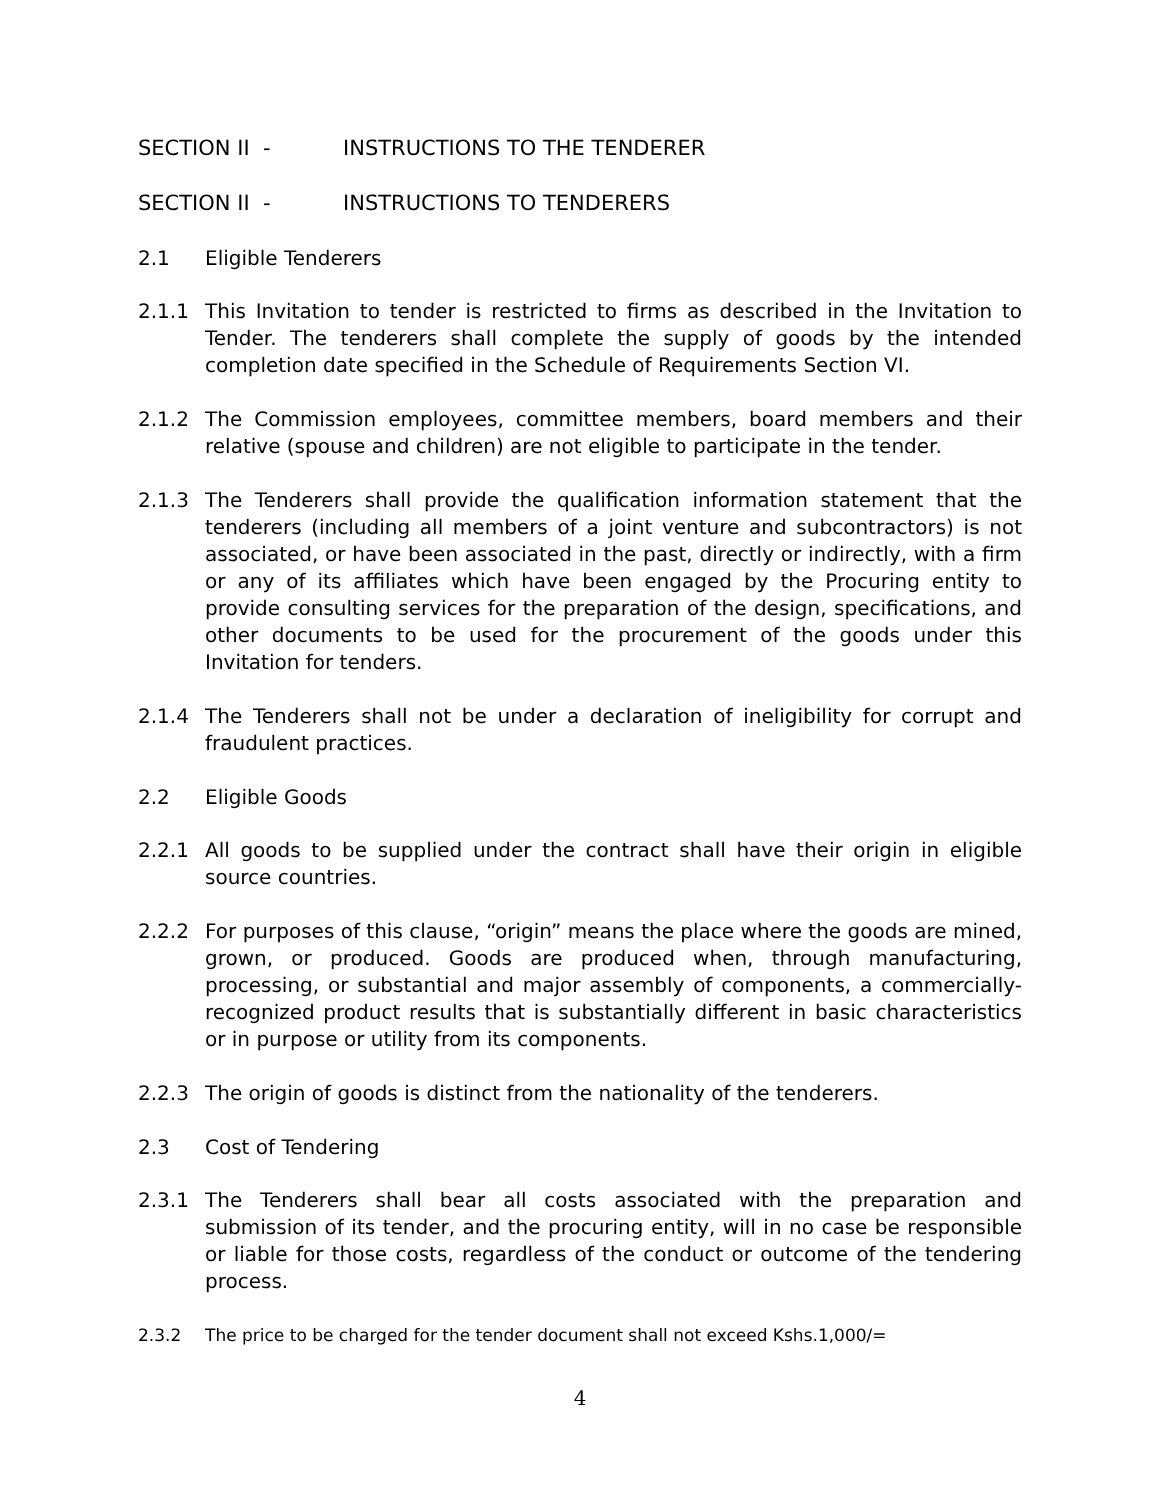SECTION II - INSTRUCTIONS TO THE TENDERER
SECTION II - INSTRUCTIONS TO TENDERERS
2.1 Eligible Tenderers
2.1.1 This Invitation to tender is restricted to firms as described in the Invitation to Tender. The tenderers shall complete the supply of goods by the intended completion date specified in the Schedule of Requirements Section VI.
2.1.2 The Commission employees, committee members, board members and their relative (spouse and children) are not eligible to participate in the tender.
2.1.3 The Tenderers shall provide the qualification information statement that the tenderers (including all members of a joint venture and subcontractors) is not associated, or have been associated in the past, directly or indirectly, with a firm or any of its affiliates which have been engaged by the Procuring entity to provide consulting services for the preparation of the design, specifications, and other documents to be used for the procurement of the goods under this Invitation for tenders.
2.1.4 The Tenderers shall not be under a declaration of ineligibility for corrupt and fraudulent practices.
2.2 Eligible Goods
2.2.1 All goods to be supplied under the contract shall have their origin in eligible source countries.
2.2.2 For purposes of this clause, “origin” means the place where the goods are mined, grown, or produced. Goods are produced when, through manufacturing, processing, or substantial and major assembly of components, a commercially-recognized product results that is substantially different in basic characteristics or in purpose or utility from its components.
2.2.3 The origin of goods is distinct from the nationality of the tenderers.
2.3 Cost of Tendering
2.3.1 The Tenderers shall bear all costs associated with the preparation and submission of its tender, and the procuring entity, will in no case be responsible or liable for those costs, regardless of the conduct or outcome of the tendering process.
2.3.2 The price to be charged for the tender document shall not exceed Kshs.1,000/=
4